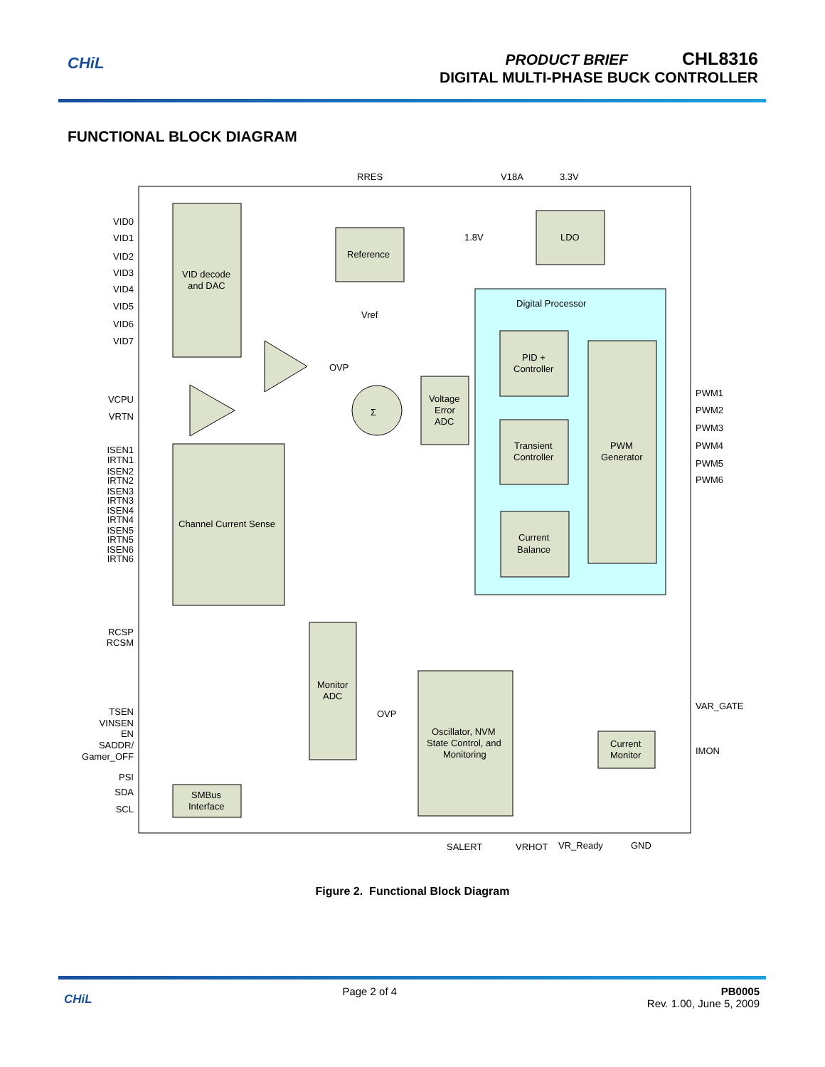CHiL
PRODUCT BRIEF CHL8316
DIGITAL MULTI-PHASE BUCK CONTROLLER
FUNCTIONAL BLOCK DIAGRAM
Σ
VID0
VID1
VID2
VID3
VID4
VID5
VID6
VID7
VCPU
VRTN
ISEN1
IRTN1
ISEN2
IRTN2
ISEN3
IRTN3
ISEN4
IRTN4
ISEN5
IRTN5
ISEN6
IRTN6
RCSP
RCSM
TSEN
VINSEN
EN
SADDR/
Gamer_OFF
PSI
SDA
SCL
PWM1
PWM2
PWM3
PWM4
PWM5
PWM6
VAR_GATE
IMON
RRES
V18A
3.3V
SALERT
VRHOT
VR_Ready
GND
VID decode
and DAC
Reference
Vref
LDO
1.8V
Digital Processor
PID +
Controller
Transient
Controller
Current
Balance
PWM
Generator
Voltage
Error
ADC
OVP
Channel Current Sense
Monitor
ADC
OVP
Oscillator, NVM
State Control, and
Monitoring
Current
Monitor
SMBus
Interface
Figure 2. Functional Block Diagram
CHiL
Page 2 of 4 PB0005
Rev. 1.00, June 5, 2009